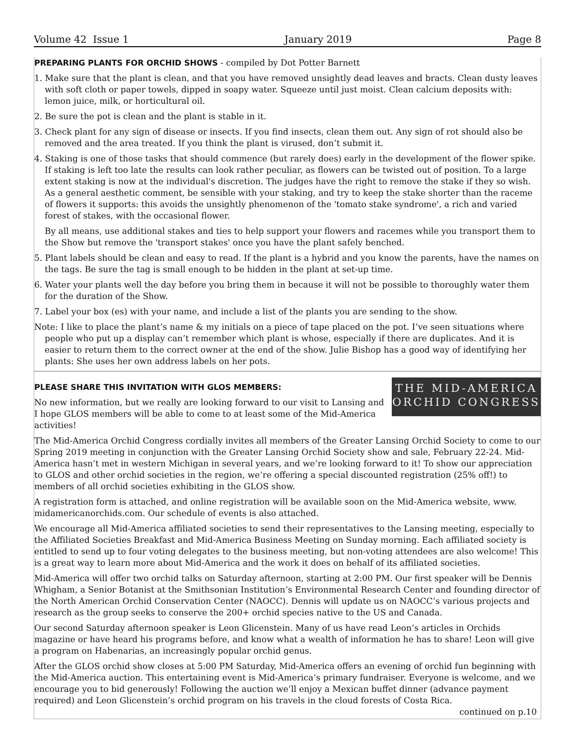Volume 42 Issue 1 January 2019 Page 8
PREPARING PLANTS FOR ORCHID SHOWS
- compiled by Dot Potter Barnett
1. Make sure that the plant is clean, and that you have removed unsightly dead leaves and bracts. Clean dusty leaves with soft cloth or paper towels, dipped in soapy water. Squeeze until just moist. Clean calcium deposits with: lemon juice, milk, or horticultural oil.
2. Be sure the pot is clean and the plant is stable in it.
3. Check plant for any sign of disease or insects. If you find insects, clean them out. Any sign of rot should also be removed and the area treated. If you think the plant is virused, don’t submit it.
4. Staking is one of those tasks that should commence (but rarely does) early in the development of the flower spike. If staking is left too late the results can look rather peculiar, as flowers can be twisted out of position. To a large extent staking is now at the individual's discretion. The judges have the right to remove the stake if they so wish. As a general aesthetic comment, be sensible with your staking, and try to keep the stake shorter than the raceme of flowers it supports: this avoids the unsightly phenomenon of the 'tomato stake syndrome', a rich and varied forest of stakes, with the occasional flower.
By all means, use additional stakes and ties to help support your flowers and racemes while you transport them to the Show but remove the 'transport stakes' once you have the plant safely benched.
5. Plant labels should be clean and easy to read. If the plant is a hybrid and you know the parents, have the names on the tags. Be sure the tag is small enough to be hidden in the plant at set-up time.
6. Water your plants well the day before you bring them in because it will not be possible to thoroughly water them for the duration of the Show.
7. Label your box (es) with your name, and include a list of the plants you are sending to the show.
Note: I like to place the plant’s name & my initials on a piece of tape placed on the pot. I’ve seen situations where people who put up a display can’t remember which plant is whose, especially if there are duplicates. And it is easier to return them to the correct owner at the end of the show. Julie Bishop has a good way of identifying her plants: She uses her own address labels on her pots.
THE MID-AMERICA
ORCHID CONGRESS
PLEASE SHARE THIS INVITATION WITH GLOS MEMBERS:
No new information, but we really are looking forward to our visit to Lansing and I hope GLOS members will be able to come to at least some of the Mid-America activities!
The Mid-America Orchid Congress cordially invites all members of the Greater Lansing Orchid Society to come to our Spring 2019 meeting in conjunction with the Greater Lansing Orchid Society show and sale, February 22-24. Mid-America hasn’t met in western Michigan in several years, and we’re looking forward to it! To show our appreciation to GLOS and other orchid societies in the region, we’re offering a special discounted registration (25% off!) to members of all orchid societies exhibiting in the GLOS show.
A registration form is attached, and online registration will be available soon on the Mid-America website, www. midamericanorchids.com. Our schedule of events is also attached.
We encourage all Mid-America affiliated societies to send their representatives to the Lansing meeting, especially to the Affiliated Societies Breakfast and Mid-America Business Meeting on Sunday morning. Each affiliated society is entitled to send up to four voting delegates to the business meeting, but non-voting attendees are also welcome! This is a great way to learn more about Mid-America and the work it does on behalf of its affiliated societies.
Mid-America will offer two orchid talks on Saturday afternoon, starting at 2:00 PM. Our first speaker will be Dennis Whigham, a Senior Botanist at the Smithsonian Institution’s Environmental Research Center and founding director of the North American Orchid Conservation Center (NAOCC). Dennis will update us on NAOCC’s various projects and research as the group seeks to conserve the 200+ orchid species native to the US and Canada.
Our second Saturday afternoon speaker is Leon Glicenstein. Many of us have read Leon’s articles in Orchids magazine or have heard his programs before, and know what a wealth of information he has to share! Leon will give a program on Habenarias, an increasingly popular orchid genus.
After the GLOS orchid show closes at 5:00 PM Saturday, Mid-America offers an evening of orchid fun beginning with the Mid-America auction. This entertaining event is Mid-America’s primary fundraiser. Everyone is welcome, and we encourage you to bid generously! Following the auction we’ll enjoy a Mexican buffet dinner (advance payment required) and Leon Glicenstein’s orchid program on his travels in the cloud forests of Costa Rica.
continued on p.10